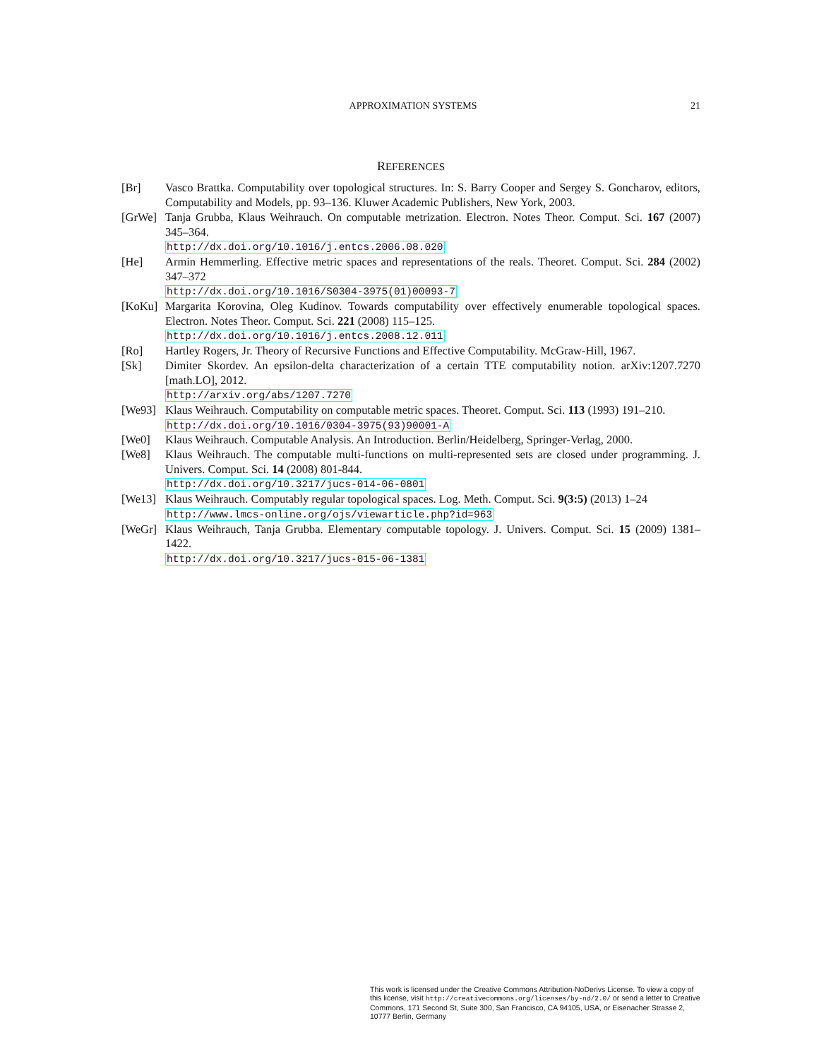APPROXIMATION SYSTEMS 21
REFERENCES
[Br] Vasco Brattka. Computability over topological structures. In: S. Barry Cooper and Sergey S. Goncharov, editors, Computability and Models, pp. 93–136. Kluwer Academic Publishers, New York, 2003.
[GrWe] Tanja Grubba, Klaus Weihrauch. On computable metrization. Electron. Notes Theor. Comput. Sci. 167 (2007) 345–364.
http://dx.doi.org/10.1016/j.entcs.2006.08.020
[He] Armin Hemmerling. Effective metric spaces and representations of the reals. Theoret. Comput. Sci. 284 (2002) 347–372
http://dx.doi.org/10.1016/S0304-3975(01)00093-7
[KoKu] Margarita Korovina, Oleg Kudinov. Towards computability over effectively enumerable topological spaces. Electron. Notes Theor. Comput. Sci. 221 (2008) 115–125.
http://dx.doi.org/10.1016/j.entcs.2008.12.011
[Ro] Hartley Rogers, Jr. Theory of Recursive Functions and Effective Computability. McGraw-Hill, 1967.
[Sk] Dimiter Skordev. An epsilon-delta characterization of a certain TTE computability notion. arXiv:1207.7270 [math.LO], 2012.
http://arxiv.org/abs/1207.7270
[We93] Klaus Weihrauch. Computability on computable metric spaces. Theoret. Comput. Sci. 113 (1993) 191–210.
http://dx.doi.org/10.1016/0304-3975(93)90001-A
[We0] Klaus Weihrauch. Computable Analysis. An Introduction. Berlin/Heidelberg, Springer-Verlag, 2000.
[We8] Klaus Weihrauch. The computable multi-functions on multi-represented sets are closed under programming. J. Univers. Comput. Sci. 14 (2008) 801-844.
http://dx.doi.org/10.3217/jucs-014-06-0801
[We13] Klaus Weihrauch. Computably regular topological spaces. Log. Meth. Comput. Sci. 9(3:5) (2013) 1–24
http://www.lmcs-online.org/ojs/viewarticle.php?id=963
[WeGr] Klaus Weihrauch, Tanja Grubba. Elementary computable topology. J. Univers. Comput. Sci. 15 (2009) 1381–1422.
http://dx.doi.org/10.3217/jucs-015-06-1381
This work is licensed under the Creative Commons Attribution-NoDerivs License. To view a copy of this license, visit http://creativecommons.org/licenses/by-nd/2.0/ or send a letter to Creative Commons, 171 Second St, Suite 300, San Francisco, CA 94105, USA, or Eisenacher Strasse 2, 10777 Berlin, Germany